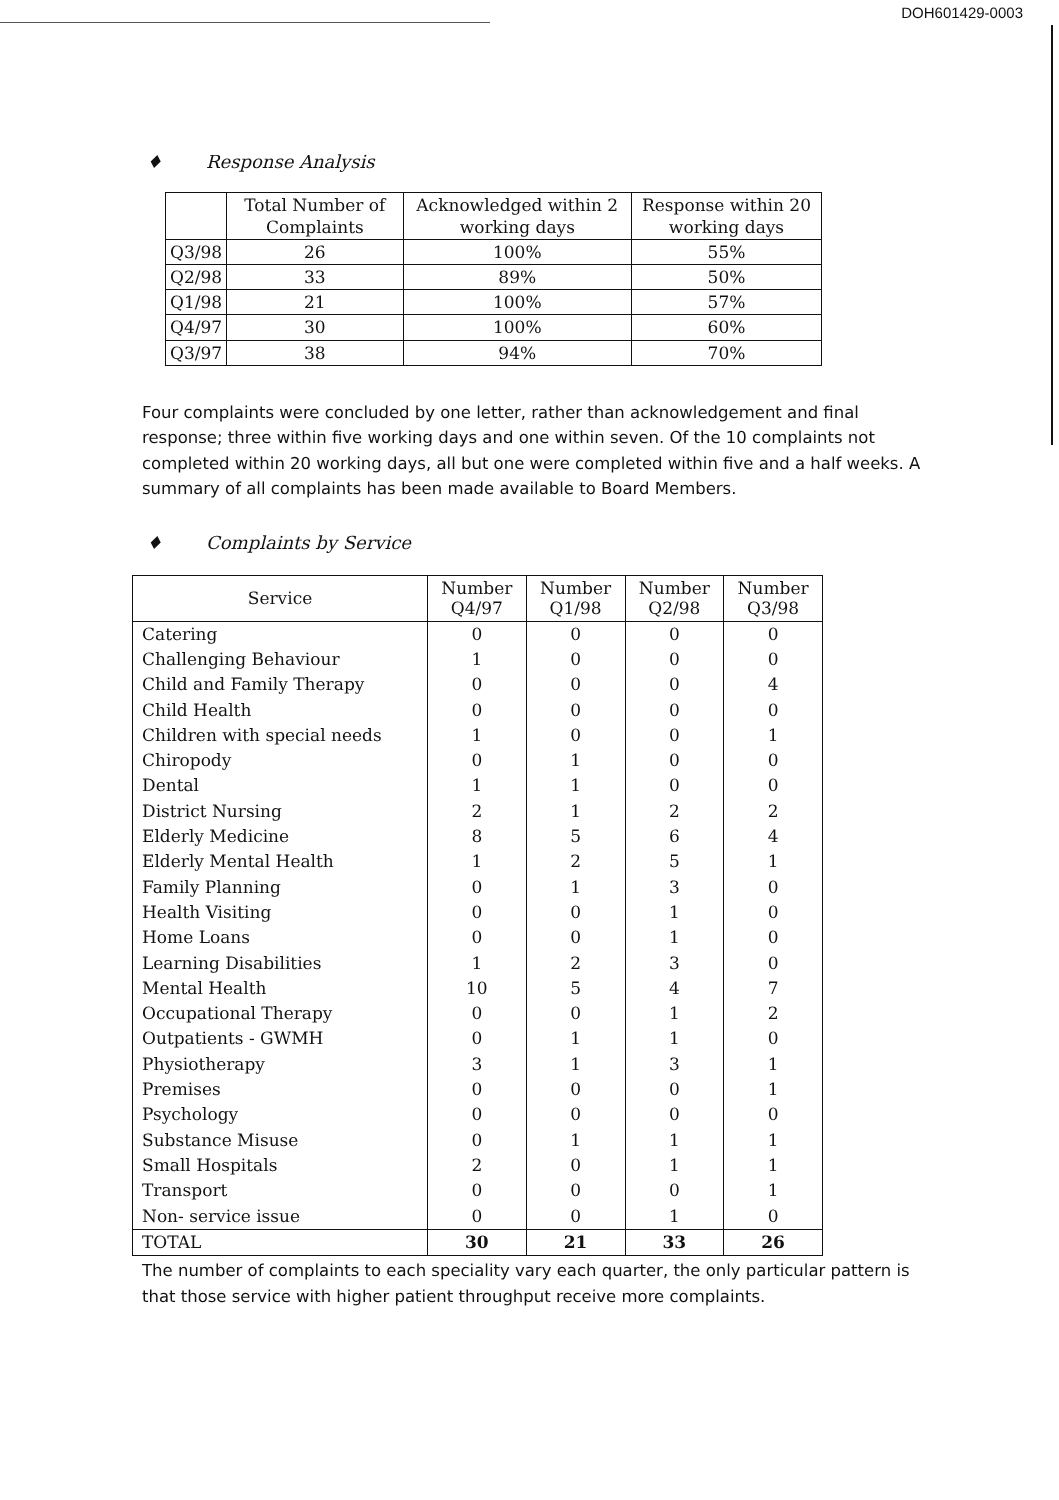DOH601429-0003
♦ Response Analysis
| | Total Number of Complaints | Acknowledged within 2 working days | Response within 20 working days |
| --- | --- | --- | --- |
| Q3/98 | 26 | 100% | 55% |
| Q2/98 | 33 | 89% | 50% |
| Q1/98 | 21 | 100% | 57% |
| Q4/97 | 30 | 100% | 60% |
| Q3/97 | 38 | 94% | 70% |
Four complaints were concluded by one letter, rather than acknowledgement and final response; three within five working days and one within seven. Of the 10 complaints not completed within 20 working days, all but one were completed within five and a half weeks. A summary of all complaints has been made available to Board Members.
♦ Complaints by Service
| Service | Number Q4/97 | Number Q1/98 | Number Q2/98 | Number Q3/98 |
| --- | --- | --- | --- | --- |
| Catering | 0 | 0 | 0 | 0 |
| Challenging Behaviour | 1 | 0 | 0 | 0 |
| Child and Family Therapy | 0 | 0 | 0 | 4 |
| Child Health | 0 | 0 | 0 | 0 |
| Children with special needs | 1 | 0 | 0 | 1 |
| Chiropody | 0 | 1 | 0 | 0 |
| Dental | 1 | 1 | 0 | 0 |
| District Nursing | 2 | 1 | 2 | 2 |
| Elderly Medicine | 8 | 5 | 6 | 4 |
| Elderly Mental Health | 1 | 2 | 5 | 1 |
| Family Planning | 0 | 1 | 3 | 0 |
| Health Visiting | 0 | 0 | 1 | 0 |
| Home Loans | 0 | 0 | 1 | 0 |
| Learning Disabilities | 1 | 2 | 3 | 0 |
| Mental Health | 10 | 5 | 4 | 7 |
| Occupational Therapy | 0 | 0 | 1 | 2 |
| Outpatients - GWMH | 0 | 1 | 1 | 0 |
| Physiotherapy | 3 | 1 | 3 | 1 |
| Premises | 0 | 0 | 0 | 1 |
| Psychology | 0 | 0 | 0 | 0 |
| Substance Misuse | 0 | 1 | 1 | 1 |
| Small Hospitals | 2 | 0 | 1 | 1 |
| Transport | 0 | 0 | 0 | 1 |
| Non- service issue | 0 | 0 | 1 | 0 |
| TOTAL | 30 | 21 | 33 | 26 |
The number of complaints to each speciality vary each quarter, the only particular pattern is that those service with higher patient throughput receive more complaints.